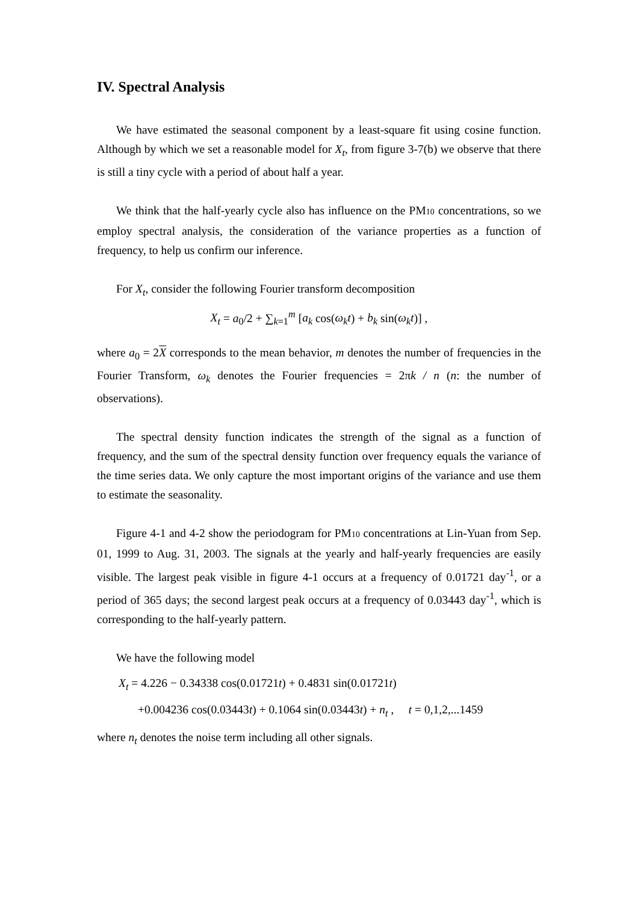IV. Spectral Analysis
We have estimated the seasonal component by a least-square fit using cosine function. Although by which we set a reasonable model for X<sub>t</sub>, from figure 3-7(b) we observe that there is still a tiny cycle with a period of about half a year.
We think that the half-yearly cycle also has influence on the PM10 concentrations, so we employ spectral analysis, the consideration of the variance properties as a function of frequency, to help us confirm our inference.
For X<sub>t</sub>, consider the following Fourier transform decomposition
X<sub>t</sub> = a<sub>0</sub>/2 + ∑<sub>k=1</sub><sup>m</sup> [a<sub>k</sub> cos(ω<sub>k</sub>t) + b<sub>k</sub> sin(ω<sub>k</sub>t)] ,
where a<sub>0</sub> = 2X corresponds to the mean behavior, m denotes the number of frequencies in the Fourier Transform, ω<sub>k</sub> denotes the Fourier frequencies = 2πk / n (n: the number of observations).
The spectral density function indicates the strength of the signal as a function of frequency, and the sum of the spectral density function over frequency equals the variance of the time series data. We only capture the most important origins of the variance and use them to estimate the seasonality.
Figure 4-1 and 4-2 show the periodogram for PM10 concentrations at Lin-Yuan from Sep. 01, 1999 to Aug. 31, 2003. The signals at the yearly and half-yearly frequencies are easily visible. The largest peak visible in figure 4-1 occurs at a frequency of 0.01721 day<sup>-1</sup>, or a period of 365 days; the second largest peak occurs at a frequency of 0.03443 day<sup>-1</sup>, which is corresponding to the half-yearly pattern.
We have the following model
X<sub>t</sub> = 4.226 − 0.34338 cos(0.01721t) + 0.4831 sin(0.01721t)
+0.004236 cos(0.03443t) + 0.1064 sin(0.03443t) + n<sub>t</sub> , t = 0,1,2,...1459
where n<sub>t</sub> denotes the noise term including all other signals.